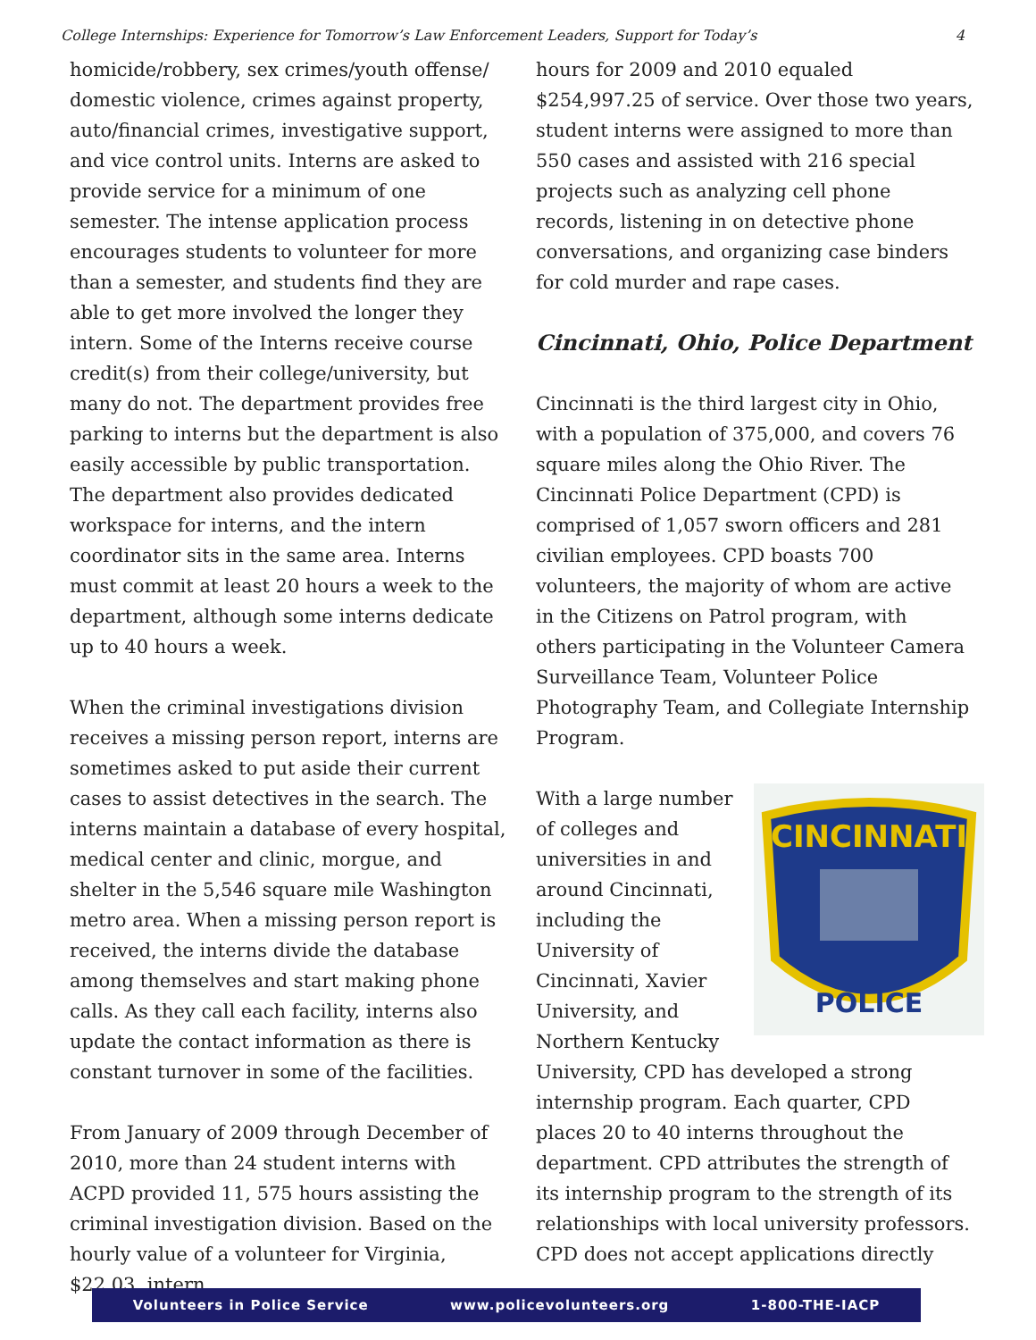College Internships: Experience for Tomorrow’s Law Enforcement Leaders, Support for Today’s 4
homicide/robbery, sex crimes/youth offense/ domestic violence, crimes against property, auto/financial crimes, investigative support, and vice control units. Interns are asked to provide service for a minimum of one semester. The intense application process encourages students to volunteer for more than a semester, and students find they are able to get more involved the longer they intern. Some of the Interns receive course credit(s) from their college/university, but many do not. The department provides free parking to interns but the department is also easily accessible by public transportation. The department also provides dedicated workspace for interns, and the intern coordinator sits in the same area. Interns must commit at least 20 hours a week to the department, although some interns dedicate up to 40 hours a week.
When the criminal investigations division receives a missing person report, interns are sometimes asked to put aside their current cases to assist detectives in the search. The interns maintain a database of every hospital, medical center and clinic, morgue, and shelter in the 5,546 square mile Washington metro area. When a missing person report is received, the interns divide the database among themselves and start making phone calls. As they call each facility, interns also update the contact information as there is constant turnover in some of the facilities.
From January of 2009 through December of 2010, more than 24 student interns with ACPD provided 11, 575 hours assisting the criminal investigation division. Based on the hourly value of a volunteer for Virginia, $22.03, intern
hours for 2009 and 2010 equaled $254,997.25 of service. Over those two years, student interns were assigned to more than 550 cases and assisted with 216 special projects such as analyzing cell phone records, listening in on detective phone conversations, and organizing case binders for cold murder and rape cases.
Cincinnati, Ohio, Police Department
Cincinnati is the third largest city in Ohio, with a population of 375,000, and covers 76 square miles along the Ohio River. The Cincinnati Police Department (CPD) is comprised of 1,057 sworn officers and 281 civilian employees. CPD boasts 700 volunteers, the majority of whom are active in the Citizens on Patrol program, with others participating in the Volunteer Camera Surveillance Team, Volunteer Police Photography Team, and Collegiate Internship Program.
CINCINNATI
POLICE
With a large number of colleges and universities in and around Cincinnati, including the University of Cincinnati, Xavier University, and Northern Kentucky University, CPD has developed a strong internship program. Each quarter, CPD places 20 to 40 interns throughout the department. CPD attributes the strength of its internship program to the strength of its relationships with local university professors. CPD does not accept applications directly
Volunteers in Police Service www.policevolunteers.org 1-800-THE-IACP